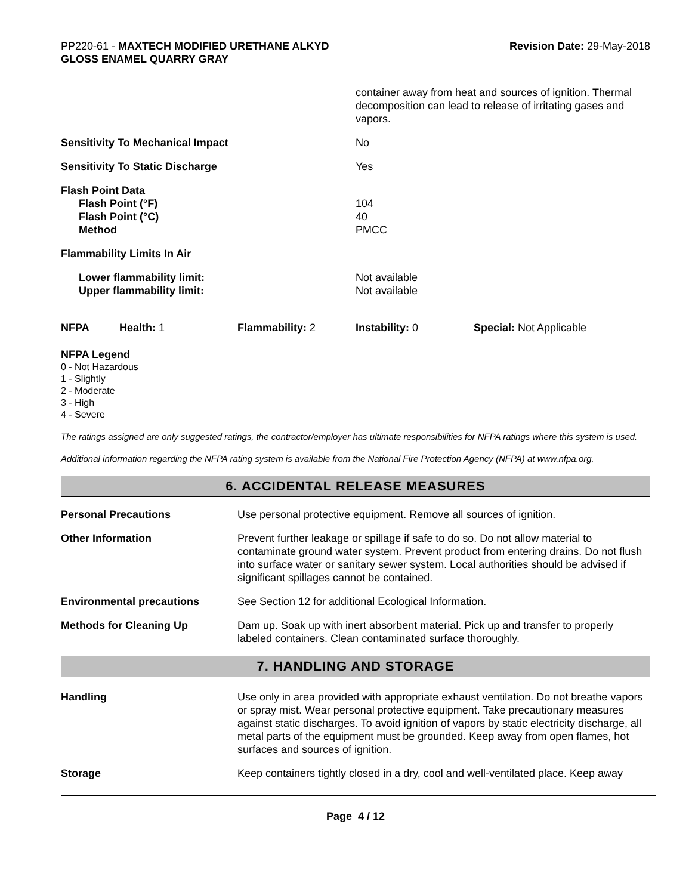PP220-61 - MAXTECH MODIFIED URETHANE ALKYD
GLOSS ENAMEL QUARRY GRAY
Revision Date: 29-May-2018
container away from heat and sources of ignition. Thermal decomposition can lead to release of irritating gases and vapors.
Sensitivity To Mechanical Impact No
Sensitivity To Static Discharge Yes
Flash Point Data
Flash Point (°F)
Flash Point (°C)
Method
104
40
PMCC
Flammability Limits In Air
Lower flammability limit:
Upper flammability limit:
Not available
Not available
NFPA Health: 1 Flammability: 2 Instability: 0 Special: Not Applicable
NFPA Legend
0 - Not Hazardous
1 - Slightly
2 - Moderate
3 - High
4 - Severe
The ratings assigned are only suggested ratings, the contractor/employer has ultimate responsibilities for NFPA ratings where this system is used.
Additional information regarding the NFPA rating system is available from the National Fire Protection Agency (NFPA) at www.nfpa.org.
6. ACCIDENTAL RELEASE MEASURES
Personal Precautions Use personal protective equipment. Remove all sources of ignition.
Other Information Prevent further leakage or spillage if safe to do so. Do not allow material to contaminate ground water system. Prevent product from entering drains. Do not flush into surface water or sanitary sewer system. Local authorities should be advised if significant spillages cannot be contained.
Environmental precautions See Section 12 for additional Ecological Information.
Methods for Cleaning Up Dam up. Soak up with inert absorbent material. Pick up and transfer to properly labeled containers. Clean contaminated surface thoroughly.
7. HANDLING AND STORAGE
Handling Use only in area provided with appropriate exhaust ventilation. Do not breathe vapors or spray mist. Wear personal protective equipment. Take precautionary measures against static discharges. To avoid ignition of vapors by static electricity discharge, all metal parts of the equipment must be grounded. Keep away from open flames, hot surfaces and sources of ignition.
Storage Keep containers tightly closed in a dry, cool and well-ventilated place. Keep away
Page 4 / 12